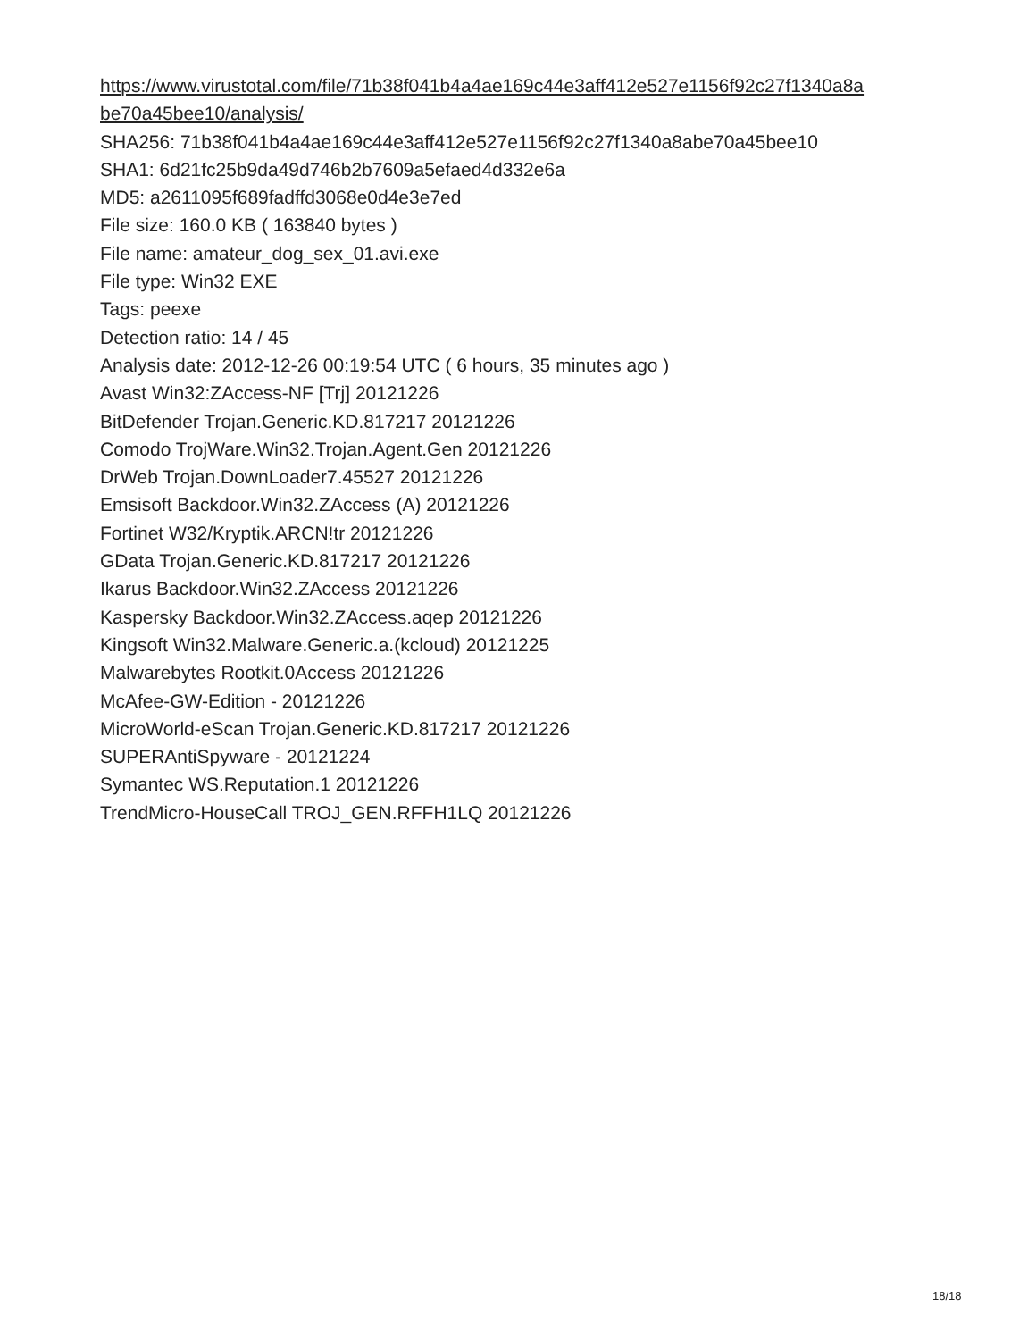https://www.virustotal.com/file/71b38f041b4a4ae169c44e3aff412e527e1156f92c27f1340a8a be70a45bee10/analysis/
SHA256: 71b38f041b4a4ae169c44e3aff412e527e1156f92c27f1340a8abe70a45bee10
SHA1: 6d21fc25b9da49d746b2b7609a5efaed4d332e6a
MD5: a2611095f689fadffd3068e0d4e3e7ed
File size: 160.0 KB ( 163840 bytes )
File name: amateur_dog_sex_01.avi.exe
File type: Win32 EXE
Tags: peexe
Detection ratio: 14 / 45
Analysis date: 2012-12-26 00:19:54 UTC ( 6 hours, 35 minutes ago )
Avast Win32:ZAccess-NF [Trj] 20121226
BitDefender Trojan.Generic.KD.817217 20121226
Comodo TrojWare.Win32.Trojan.Agent.Gen 20121226
DrWeb Trojan.DownLoader7.45527 20121226
Emsisoft Backdoor.Win32.ZAccess (A) 20121226
Fortinet W32/Kryptik.ARCN!tr 20121226
GData Trojan.Generic.KD.817217 20121226
Ikarus Backdoor.Win32.ZAccess 20121226
Kaspersky Backdoor.Win32.ZAccess.aqep 20121226
Kingsoft Win32.Malware.Generic.a.(kcloud) 20121225
Malwarebytes Rootkit.0Access 20121226
McAfee-GW-Edition - 20121226
MicroWorld-eScan Trojan.Generic.KD.817217 20121226
SUPERAntiSpyware - 20121224
Symantec WS.Reputation.1 20121226
TrendMicro-HouseCall TROJ_GEN.RFFH1LQ 20121226
18/18